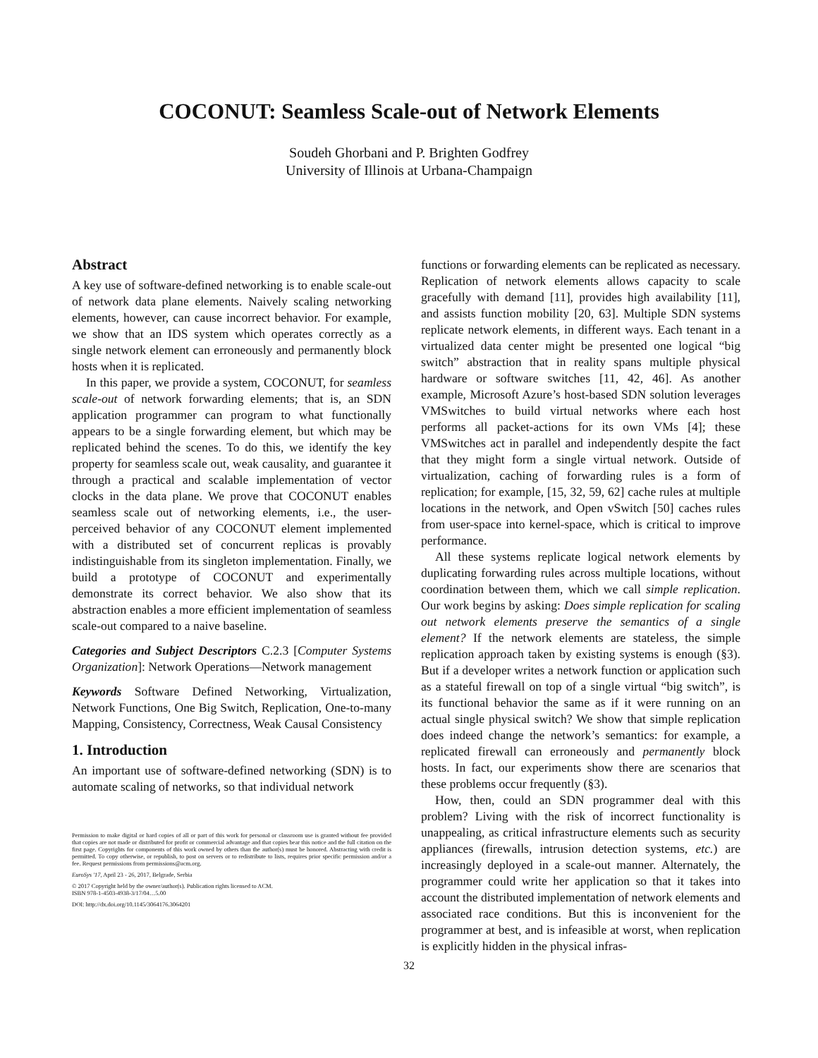COCONUT: Seamless Scale-out of Network Elements
Soudeh Ghorbani and P. Brighten Godfrey
University of Illinois at Urbana-Champaign
Abstract
A key use of software-defined networking is to enable scale-out of network data plane elements. Naively scaling networking elements, however, can cause incorrect behavior. For example, we show that an IDS system which operates correctly as a single network element can erroneously and permanently block hosts when it is replicated.
In this paper, we provide a system, COCONUT, for seamless scale-out of network forwarding elements; that is, an SDN application programmer can program to what functionally appears to be a single forwarding element, but which may be replicated behind the scenes. To do this, we identify the key property for seamless scale out, weak causality, and guarantee it through a practical and scalable implementation of vector clocks in the data plane. We prove that COCONUT enables seamless scale out of networking elements, i.e., the user-perceived behavior of any COCONUT element implemented with a distributed set of concurrent replicas is provably indistinguishable from its singleton implementation. Finally, we build a prototype of COCONUT and experimentally demonstrate its correct behavior. We also show that its abstraction enables a more efficient implementation of seamless scale-out compared to a naive baseline.
Categories and Subject Descriptors C.2.3 [Computer Systems Organization]: Network Operations—Network management
Keywords Software Defined Networking, Virtualization, Network Functions, One Big Switch, Replication, One-to-many Mapping, Consistency, Correctness, Weak Causal Consistency
1. Introduction
An important use of software-defined networking (SDN) is to automate scaling of networks, so that individual network
Permission to make digital or hard copies of all or part of this work for personal or classroom use is granted without fee provided that copies are not made or distributed for profit or commercial advantage and that copies bear this notice and the full citation on the first page. Copyrights for components of this work owned by others than the author(s) must be honored. Abstracting with credit is permitted. To copy otherwise, or republish, to post on servers or to redistribute to lists, requires prior specific permission and/or a fee. Request permissions from permissions@acm.org.
EuroSys '17, April 23 - 26, 2017, Belgrade, Serbia
© 2017 Copyright held by the owner/author(s). Publication rights licensed to ACM.
ISBN 978-1-4503-4938-3/17/04…5.00
DOI: http://dx.doi.org/10.1145/3064176.3064201
functions or forwarding elements can be replicated as necessary. Replication of network elements allows capacity to scale gracefully with demand [11], provides high availability [11], and assists function mobility [20, 63]. Multiple SDN systems replicate network elements, in different ways. Each tenant in a virtualized data center might be presented one logical “big switch” abstraction that in reality spans multiple physical hardware or software switches [11, 42, 46]. As another example, Microsoft Azure’s host-based SDN solution leverages VMSwitches to build virtual networks where each host performs all packet-actions for its own VMs [4]; these VMSwitches act in parallel and independently despite the fact that they might form a single virtual network. Outside of virtualization, caching of forwarding rules is a form of replication; for example, [15, 32, 59, 62] cache rules at multiple locations in the network, and Open vSwitch [50] caches rules from user-space into kernel-space, which is critical to improve performance.
All these systems replicate logical network elements by duplicating forwarding rules across multiple locations, without coordination between them, which we call simple replication. Our work begins by asking: Does simple replication for scaling out network elements preserve the semantics of a single element? If the network elements are stateless, the simple replication approach taken by existing systems is enough (§3). But if a developer writes a network function or application such as a stateful firewall on top of a single virtual “big switch”, is its functional behavior the same as if it were running on an actual single physical switch? We show that simple replication does indeed change the network’s semantics: for example, a replicated firewall can erroneously and permanently block hosts. In fact, our experiments show there are scenarios that these problems occur frequently (§3).
How, then, could an SDN programmer deal with this problem? Living with the risk of incorrect functionality is unappealing, as critical infrastructure elements such as security appliances (firewalls, intrusion detection systems, etc.) are increasingly deployed in a scale-out manner. Alternately, the programmer could write her application so that it takes into account the distributed implementation of network elements and associated race conditions. But this is inconvenient for the programmer at best, and is infeasible at worst, when replication is explicitly hidden in the physical infras-
32